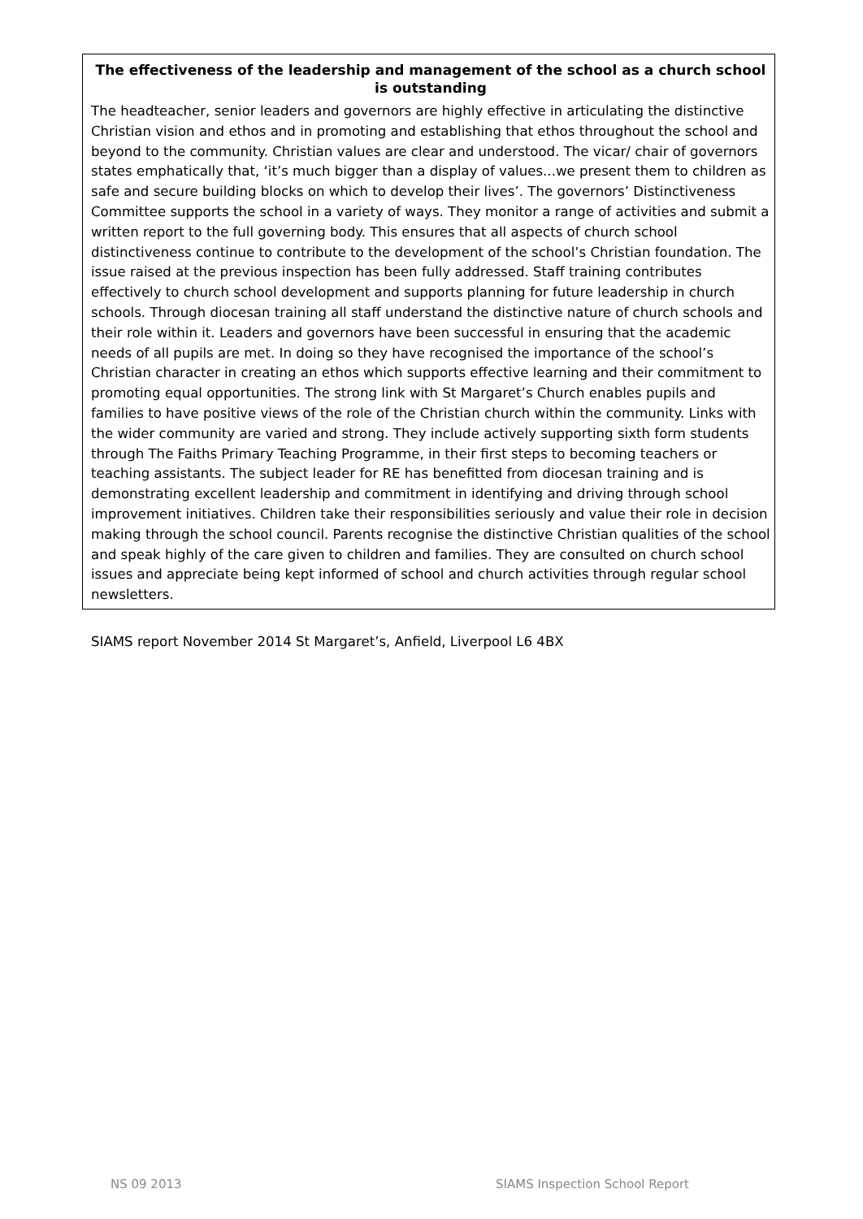The effectiveness of the leadership and management of the school as a church school is outstanding
The headteacher, senior leaders and governors are highly effective in articulating the distinctive Christian vision and ethos and in promoting and establishing that ethos throughout the school and beyond to the community. Christian values are clear and understood. The vicar/ chair of governors states emphatically that, ‘it’s much bigger than a display of values...we present them to children as safe and secure building blocks on which to develop their lives’. The governors’ Distinctiveness Committee supports the school in a variety of ways. They monitor a range of activities and submit a written report to the full governing body. This ensures that all aspects of church school distinctiveness continue to contribute to the development of the school’s Christian foundation. The issue raised at the previous inspection has been fully addressed. Staff training contributes effectively to church school development and supports planning for future leadership in church schools. Through diocesan training all staff understand the distinctive nature of church schools and their role within it. Leaders and governors have been successful in ensuring that the academic needs of all pupils are met. In doing so they have recognised the importance of the school’s Christian character in creating an ethos which supports effective learning and their commitment to promoting equal opportunities. The strong link with St Margaret’s Church enables pupils and families to have positive views of the role of the Christian church within the community. Links with the wider community are varied and strong. They include actively supporting sixth form students through The Faiths Primary Teaching Programme, in their first steps to becoming teachers or teaching assistants. The subject leader for RE has benefitted from diocesan training and is demonstrating excellent leadership and commitment in identifying and driving through school improvement initiatives. Children take their responsibilities seriously and value their role in decision making through the school council. Parents recognise the distinctive Christian qualities of the school and speak highly of the care given to children and families. They are consulted on church school issues and appreciate being kept informed of school and church activities through regular school newsletters.
SIAMS report November 2014 St Margaret’s, Anfield, Liverpool L6 4BX
NS 09 2013 SIAMS Inspection School Report